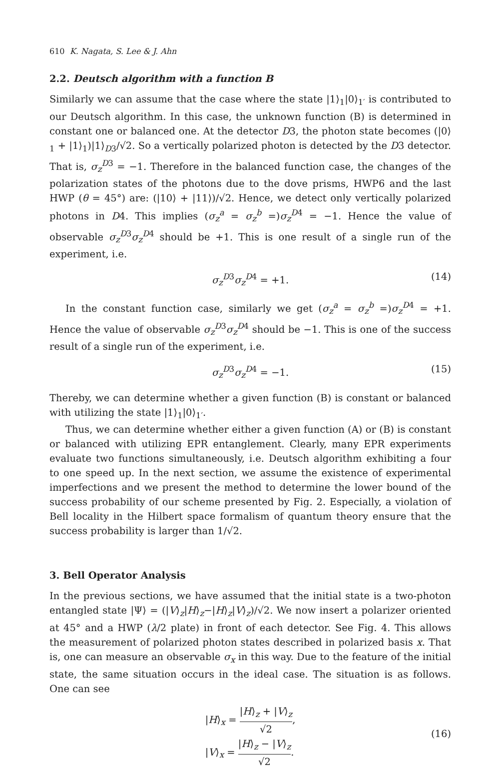610 K. Nagata, S. Lee & J. Ahn
2.2. Deutsch algorithm with a function B
Similarly we can assume that the case where the state |1⟩<sub>1</sub>|0⟩<sub>1′</sub> is contributed to our Deutsch algorithm. In this case, the unknown function (B) is determined in constant one or balanced one. At the detector D3, the photon state becomes (|0⟩<sub>1</sub> + |1⟩<sub>1</sub>)|1⟩<sub>D3</sub>/√2. So a vertically polarized photon is detected by the D3 detector. That is, σ<sub>z</sub><sup>D3</sup> = −1. Therefore in the balanced function case, the changes of the polarization states of the photons due to the dove prisms, HWP6 and the last HWP (θ = 45°) are: (|10⟩ + |11⟩)/√2. Hence, we detect only vertically polarized photons in D4. This implies (σ<sub>z</sub><sup>a</sup> = σ<sub>z</sub><sup>b</sup> =)σ<sub>z</sub><sup>D4</sup> = −1. Hence the value of observable σ<sub>z</sub><sup>D3</sup>σ<sub>z</sub><sup>D4</sup> should be +1. This is one result of a single run of the experiment, i.e.
σ<sub>z</sub><sup>D3</sup>σ<sub>z</sub><sup>D4</sup> = +1. (14)
In the constant function case, similarly we get (σ<sub>z</sub><sup>a</sup> = σ<sub>z</sub><sup>b</sup> =)σ<sub>z</sub><sup>D4</sup> = +1. Hence the value of observable σ<sub>z</sub><sup>D3</sup>σ<sub>z</sub><sup>D4</sup> should be −1. This is one of the success result of a single run of the experiment, i.e.
σ<sub>z</sub><sup>D3</sup>σ<sub>z</sub><sup>D4</sup> = −1. (15)
Thereby, we can determine whether a given function (B) is constant or balanced with utilizing the state |1⟩<sub>1</sub>|0⟩<sub>1′</sub>.
Thus, we can determine whether either a given function (A) or (B) is constant or balanced with utilizing EPR entanglement. Clearly, many EPR experiments evaluate two functions simultaneously, i.e. Deutsch algorithm exhibiting a four to one speed up. In the next section, we assume the existence of experimental imperfections and we present the method to determine the lower bound of the success probability of our scheme presented by Fig. 2. Especially, a violation of Bell locality in the Hilbert space formalism of quantum theory ensure that the success probability is larger than 1/√2.
3. Bell Operator Analysis
In the previous sections, we have assumed that the initial state is a two-photon entangled state |Ψ⟩ = (|V⟩<sub>z</sub>|H⟩<sub>z</sub>−|H⟩<sub>z</sub>|V⟩<sub>z</sub>)/√2. We now insert a polarizer oriented at 45° and a HWP (λ/2 plate) in front of each detector. See Fig. 4. This allows the measurement of polarized photon states described in polarized basis x. That is, one can measure an observable σ<sub>x</sub> in this way. Due to the feature of the initial state, the same situation occurs in the ideal case. The situation is as follows. One can see
|H⟩<sub>x</sub> = |H⟩<sub>z</sub> + |V⟩<sub>z</sub> √2,
|V⟩<sub>x</sub> = |H⟩<sub>z</sub> − |V⟩<sub>z</sub> √2.
(16)